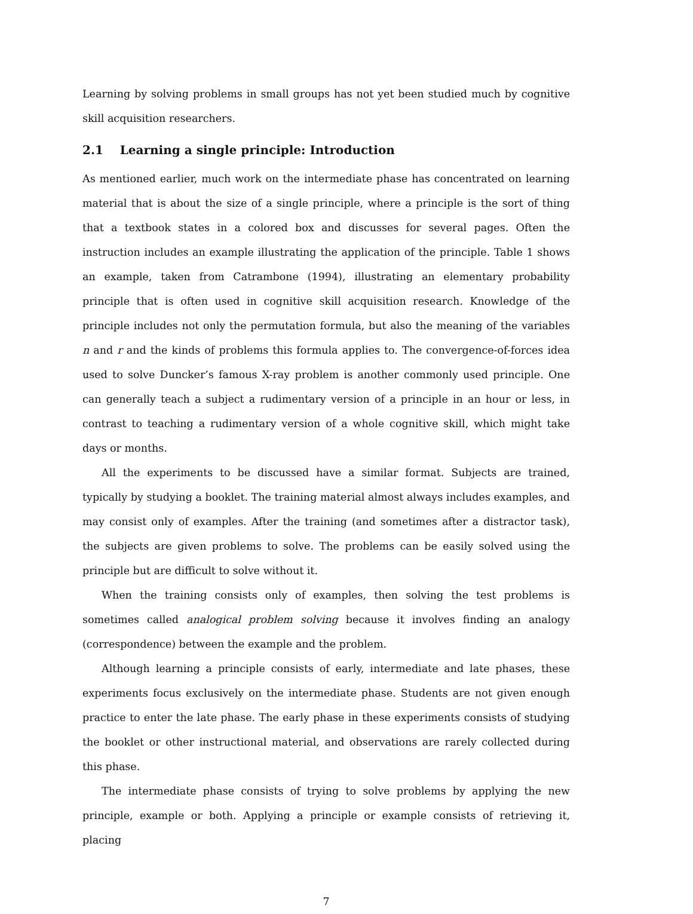Learning by solving problems in small groups has not yet been studied much by cognitive skill acquisition researchers.
2.1 Learning a single principle: Introduction
As mentioned earlier, much work on the intermediate phase has concentrated on learning material that is about the size of a single principle, where a principle is the sort of thing that a textbook states in a colored box and discusses for several pages. Often the instruction includes an example illustrating the application of the principle. Table 1 shows an example, taken from Catrambone (1994), illustrating an elementary probability principle that is often used in cognitive skill acquisition research. Knowledge of the principle includes not only the permutation formula, but also the meaning of the variables n and r and the kinds of problems this formula applies to. The convergence-of-forces idea used to solve Duncker’s famous X-ray problem is another commonly used principle. One can generally teach a subject a rudimentary version of a principle in an hour or less, in contrast to teaching a rudimentary version of a whole cognitive skill, which might take days or months.
All the experiments to be discussed have a similar format. Subjects are trained, typically by studying a booklet. The training material almost always includes examples, and may consist only of examples. After the training (and sometimes after a distractor task), the subjects are given problems to solve. The problems can be easily solved using the principle but are difficult to solve without it.
When the training consists only of examples, then solving the test problems is sometimes called analogical problem solving because it involves finding an analogy (correspondence) between the example and the problem.
Although learning a principle consists of early, intermediate and late phases, these experiments focus exclusively on the intermediate phase. Students are not given enough practice to enter the late phase. The early phase in these experiments consists of studying the booklet or other instructional material, and observations are rarely collected during this phase.
The intermediate phase consists of trying to solve problems by applying the new principle, example or both. Applying a principle or example consists of retrieving it, placing
7